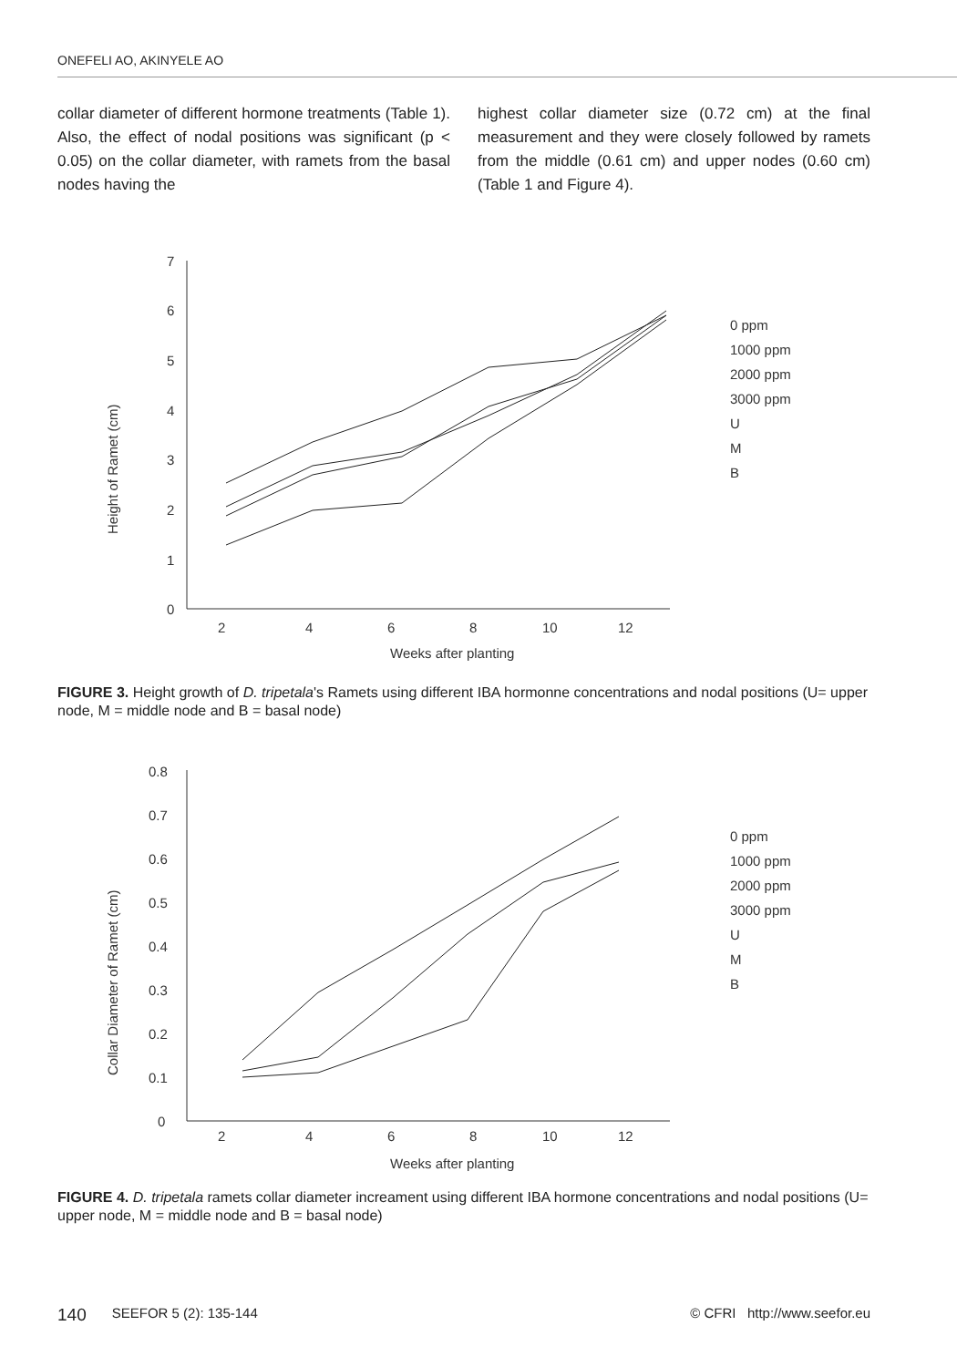ONEFELI AO, AKINYELE AO
collar diameter of different hormone treatments (Table 1). Also, the effect of nodal positions was significant (p < 0.05) on the collar diameter, with ramets from the basal nodes having the
highest collar diameter size (0.72 cm) at the final measurement and they were closely followed by ramets from the middle (0.61 cm) and upper nodes (0.60 cm) (Table 1 and Figure 4).
7
6
5
4
3
2
1
0
2
4
6
8
10
12
Weeks after planting
Height of Ramet (cm)
0 ppm
1000 ppm
2000 ppm
3000 ppm
U
M
B
FIGURE 3. Height growth of D. tripetala's Ramets using different IBA hormonne concentrations and nodal positions (U= upper node, M = middle node and B = basal node)
0.8
0.7
0.6
0.5
0.4
0.3
0.2
0.1
0
2
4
6
8
10
12
Weeks after planting
Collar Diameter of Ramet (cm)
0 ppm
1000 ppm
2000 ppm
3000 ppm
U
M
B
FIGURE 4. D. tripetala ramets collar diameter increament using different IBA hormone concentrations and nodal positions (U= upper node, M = middle node and B = basal node)
140 SEEFOR 5 (2): 135-144 © CFRI http://www.seefor.eu